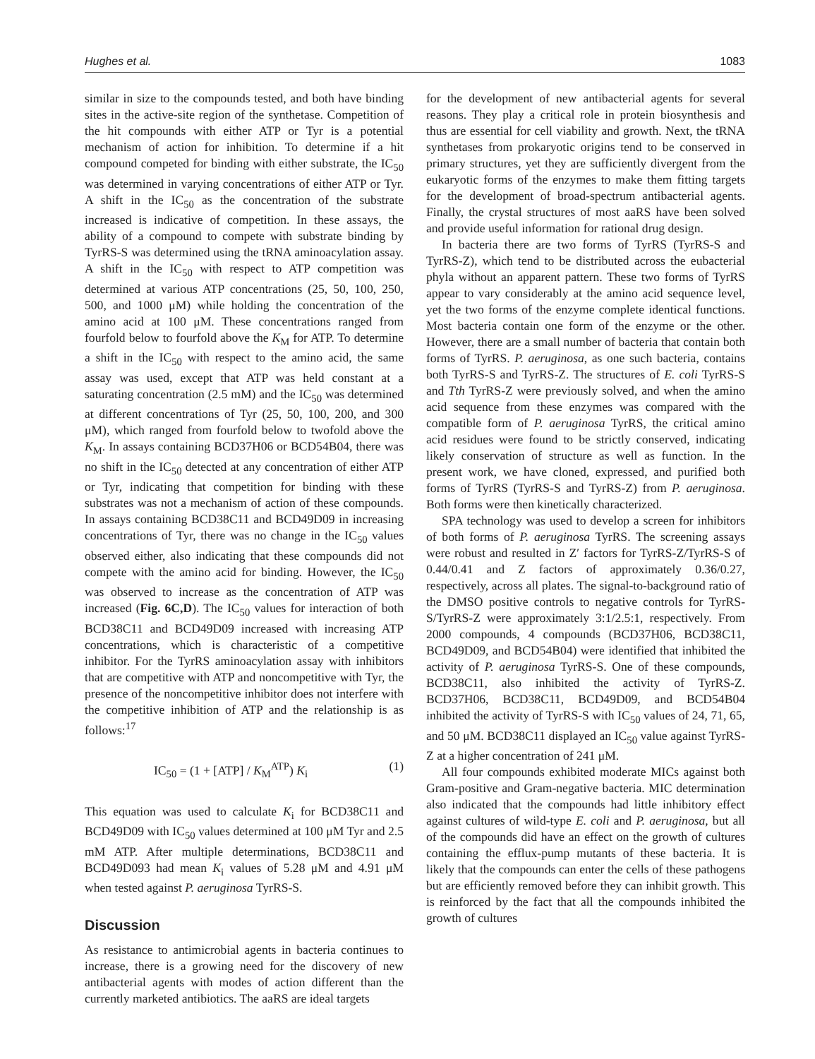Hughes et al. 1083
similar in size to the compounds tested, and both have binding sites in the active-site region of the synthetase. Competition of the hit compounds with either ATP or Tyr is a potential mechanism of action for inhibition. To determine if a hit compound competed for binding with either substrate, the IC<sub>50</sub> was determined in varying concentrations of either ATP or Tyr. A shift in the IC<sub>50</sub> as the concentration of the substrate increased is indicative of competition. In these assays, the ability of a compound to compete with substrate binding by TyrRS-S was determined using the tRNA aminoacylation assay. A shift in the IC<sub>50</sub> with respect to ATP competition was determined at various ATP concentrations (25, 50, 100, 250, 500, and 1000 μM) while holding the concentration of the amino acid at 100 μM. These concentrations ranged from fourfold below to fourfold above the K<sub>M</sub> for ATP. To determine a shift in the IC<sub>50</sub> with respect to the amino acid, the same assay was used, except that ATP was held constant at a saturating concentration (2.5 mM) and the IC<sub>50</sub> was determined at different concentrations of Tyr (25, 50, 100, 200, and 300 μM), which ranged from fourfold below to twofold above the K<sub>M</sub>. In assays containing BCD37H06 or BCD54B04, there was no shift in the IC<sub>50</sub> detected at any concentration of either ATP or Tyr, indicating that competition for binding with these substrates was not a mechanism of action of these compounds. In assays containing BCD38C11 and BCD49D09 in increasing concentrations of Tyr, there was no change in the IC<sub>50</sub> values observed either, also indicating that these compounds did not compete with the amino acid for binding. However, the IC<sub>50</sub> was observed to increase as the concentration of ATP was increased (Fig. 6C,D). The IC<sub>50</sub> values for interaction of both BCD38C11 and BCD49D09 increased with increasing ATP concentrations, which is characteristic of a competitive inhibitor. For the TyrRS aminoacylation assay with inhibitors that are competitive with ATP and noncompetitive with Tyr, the presence of the noncompetitive inhibitor does not interfere with the competitive inhibition of ATP and the relationship is as follows:<sup>17</sup>
IC<sub>50</sub> = (1 + [ATP] / K<sub>M</sub><sup>ATP</sup>) K<sub>i</sub> (1)
This equation was used to calculate K<sub>i</sub> for BCD38C11 and BCD49D09 with IC<sub>50</sub> values determined at 100 μM Tyr and 2.5 mM ATP. After multiple determinations, BCD38C11 and BCD49D093 had mean K<sub>i</sub> values of 5.28 μM and 4.91 μM when tested against P. aeruginosa TyrRS-S.
Discussion
As resistance to antimicrobial agents in bacteria continues to increase, there is a growing need for the discovery of new antibacterial agents with modes of action different than the currently marketed antibiotics. The aaRS are ideal targets
for the development of new antibacterial agents for several reasons. They play a critical role in protein biosynthesis and thus are essential for cell viability and growth. Next, the tRNA synthetases from prokaryotic origins tend to be conserved in primary structures, yet they are sufficiently divergent from the eukaryotic forms of the enzymes to make them fitting targets for the development of broad-spectrum antibacterial agents. Finally, the crystal structures of most aaRS have been solved and provide useful information for rational drug design.
In bacteria there are two forms of TyrRS (TyrRS-S and TyrRS-Z), which tend to be distributed across the eubacterial phyla without an apparent pattern. These two forms of TyrRS appear to vary considerably at the amino acid sequence level, yet the two forms of the enzyme complete identical functions. Most bacteria contain one form of the enzyme or the other. However, there are a small number of bacteria that contain both forms of TyrRS. P. aeruginosa, as one such bacteria, contains both TyrRS-S and TyrRS-Z. The structures of E. coli TyrRS-S and Tth TyrRS-Z were previously solved, and when the amino acid sequence from these enzymes was compared with the compatible form of P. aeruginosa TyrRS, the critical amino acid residues were found to be strictly conserved, indicating likely conservation of structure as well as function. In the present work, we have cloned, expressed, and purified both forms of TyrRS (TyrRS-S and TyrRS-Z) from P. aeruginosa. Both forms were then kinetically characterized.
SPA technology was used to develop a screen for inhibitors of both forms of P. aeruginosa TyrRS. The screening assays were robust and resulted in Z′ factors for TyrRS-Z/TyrRS-S of 0.44/0.41 and Z factors of approximately 0.36/0.27, respectively, across all plates. The signal-to-background ratio of the DMSO positive controls to negative controls for TyrRS-S/TyrRS-Z were approximately 3:1/2.5:1, respectively. From 2000 compounds, 4 compounds (BCD37H06, BCD38C11, BCD49D09, and BCD54B04) were identified that inhibited the activity of P. aeruginosa TyrRS-S. One of these compounds, BCD38C11, also inhibited the activity of TyrRS-Z. BCD37H06, BCD38C11, BCD49D09, and BCD54B04 inhibited the activity of TyrRS-S with IC<sub>50</sub> values of 24, 71, 65, and 50 μM. BCD38C11 displayed an IC<sub>50</sub> value against TyrRS-Z at a higher concentration of 241 μM.
All four compounds exhibited moderate MICs against both Gram-positive and Gram-negative bacteria. MIC determination also indicated that the compounds had little inhibitory effect against cultures of wild-type E. coli and P. aeruginosa, but all of the compounds did have an effect on the growth of cultures containing the efflux-pump mutants of these bacteria. It is likely that the compounds can enter the cells of these pathogens but are efficiently removed before they can inhibit growth. This is reinforced by the fact that all the compounds inhibited the growth of cultures